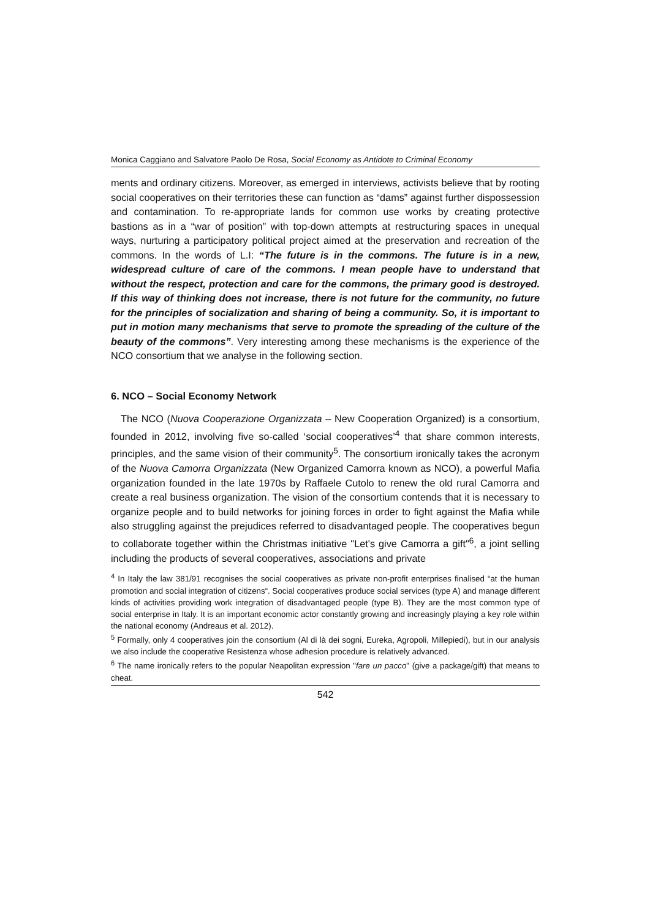Monica Caggiano and Salvatore Paolo De Rosa, Social Economy as Antidote to Criminal Economy
ments and ordinary citizens. Moreover, as emerged in interviews, activists believe that by rooting social cooperatives on their territories these can function as “dams” against further dispossession and contamination. To re-appropriate lands for common use works by creating protective bastions as in a “war of position” with top-down attempts at restructuring spaces in unequal ways, nurturing a participatory political project aimed at the preservation and recreation of the commons. In the words of L.I: “The future is in the commons. The future is in a new, widespread culture of care of the commons. I mean people have to understand that without the respect, protection and care for the commons, the primary good is destroyed. If this way of thinking does not increase, there is not future for the community, no future for the principles of socialization and sharing of being a community. So, it is important to put in motion many mechanisms that serve to promote the spreading of the culture of the beauty of the commons”. Very interesting among these mechanisms is the experience of the NCO consortium that we analyse in the following section.
6. NCO – Social Economy Network
The NCO (Nuova Cooperazione Organizzata – New Cooperation Organized) is a consortium, founded in 2012, involving five so-called ‘social cooperatives’<sup>4</sup> that share common interests, principles, and the same vision of their community<sup>5</sup>. The consortium ironically takes the acronym of the Nuova Camorra Organizzata (New Organized Camorra known as NCO), a powerful Mafia organization founded in the late 1970s by Raffaele Cutolo to renew the old rural Camorra and create a real business organization. The vision of the consortium contends that it is necessary to organize people and to build networks for joining forces in order to fight against the Mafia while also struggling against the prejudices referred to disadvantaged people. The cooperatives begun to collaborate together within the Christmas initiative "Let's give Camorra a gift"<sup>6</sup>, a joint selling including the products of several cooperatives, associations and private
<sup>4</sup> In Italy the law 381/91 recognises the social cooperatives as private non-profit enterprises finalised “at the human promotion and social integration of citizens“. Social cooperatives produce social services (type A) and manage different kinds of activities providing work integration of disadvantaged people (type B). They are the most common type of social enterprise in Italy. It is an important economic actor constantly growing and increasingly playing a key role within the national economy (Andreaus et al. 2012).
<sup>5</sup> Formally, only 4 cooperatives join the consortium (Al di là dei sogni, Eureka, Agropoli, Millepiedi), but in our analysis we also include the cooperative Resistenza whose adhesion procedure is relatively advanced.
<sup>6</sup> The name ironically refers to the popular Neapolitan expression "fare un pacco" (give a package/gift) that means to cheat.
542